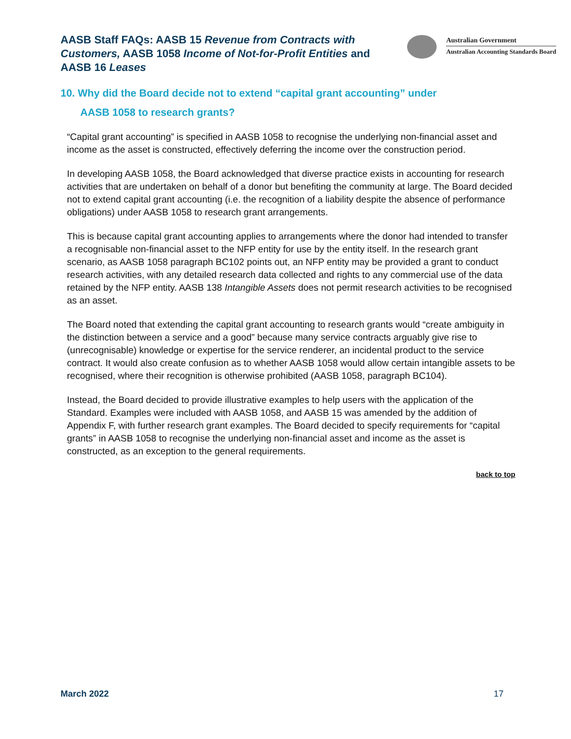AASB Staff FAQs: AASB 15 Revenue from Contracts with Customers, AASB 1058 Income of Not-for-Profit Entities and AASB 16 Leases
Australian Government
Australian Accounting Standards Board
10. Why did the Board decide not to extend “capital grant accounting” under
AASB 1058 to research grants?
“Capital grant accounting” is specified in AASB 1058 to recognise the underlying non-financial asset and income as the asset is constructed, effectively deferring the income over the construction period.
In developing AASB 1058, the Board acknowledged that diverse practice exists in accounting for research activities that are undertaken on behalf of a donor but benefiting the community at large. The Board decided not to extend capital grant accounting (i.e. the recognition of a liability despite the absence of performance obligations) under AASB 1058 to research grant arrangements.
This is because capital grant accounting applies to arrangements where the donor had intended to transfer a recognisable non-financial asset to the NFP entity for use by the entity itself. In the research grant scenario, as AASB 1058 paragraph BC102 points out, an NFP entity may be provided a grant to conduct research activities, with any detailed research data collected and rights to any commercial use of the data retained by the NFP entity. AASB 138 Intangible Assets does not permit research activities to be recognised as an asset.
The Board noted that extending the capital grant accounting to research grants would “create ambiguity in the distinction between a service and a good” because many service contracts arguably give rise to (unrecognisable) knowledge or expertise for the service renderer, an incidental product to the service contract. It would also create confusion as to whether AASB 1058 would allow certain intangible assets to be recognised, where their recognition is otherwise prohibited (AASB 1058, paragraph BC104).
Instead, the Board decided to provide illustrative examples to help users with the application of the Standard. Examples were included with AASB 1058, and AASB 15 was amended by the addition of Appendix F, with further research grant examples. The Board decided to specify requirements for “capital grants” in AASB 1058 to recognise the underlying non-financial asset and income as the asset is constructed, as an exception to the general requirements.
back to top
March 2022 17